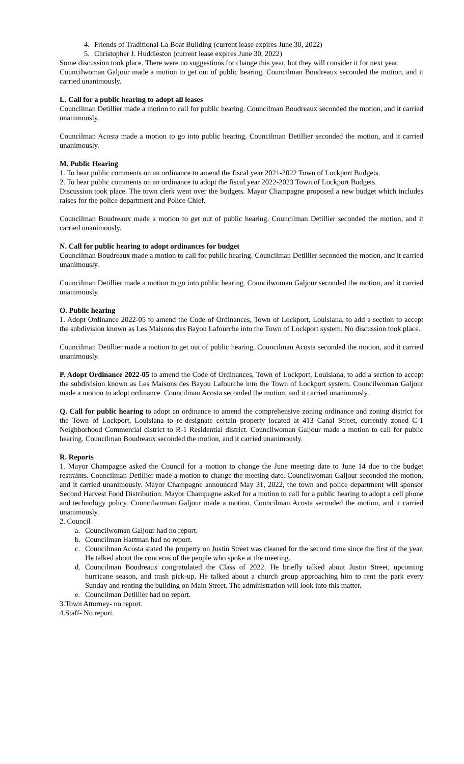4. Friends of Traditional La Boat Building (current lease expires June 30, 2022)
5. Christopher J. Huddleston (current lease expires June 30, 2022)
Some discussion took place. There were no suggestions for change this year, but they will consider it for next year.
Councilwoman Galjour made a motion to get out of public hearing. Councilman Boudreaux seconded the motion, and it carried unanimously.
L. Call for a public hearing to adopt all leases
Councilman Detillier made a motion to call for public hearing. Councilman Boudreaux seconded the motion, and it carried unanimously.
Councilman Acosta made a motion to go into public hearing. Councilman Detillier seconded the motion, and it carried unanimously.
M. Public Hearing
1. To hear public comments on an ordinance to amend the fiscal year 2021-2022 Town of Lockport Budgets.
2. To hear public comments on an ordinance to adopt the fiscal year 2022-2023 Town of Lockport Budgets.
Discussion took place. The town clerk went over the budgets. Mayor Champagne proposed a new budget which includes raises for the police department and Police Chief.
Councilman Boudreaux made a motion to get out of public hearing. Councilman Detillier seconded the motion, and it carried unanimously.
N. Call for public hearing to adopt ordinances for budget
Councilman Boudreaux made a motion to call for public hearing. Councilman Detillier seconded the motion, and it carried unanimously.
Councilman Detillier made a motion to go into public hearing. Councilwoman Galjour seconded the motion, and it carried unanimously.
O. Public hearing
1. Adopt Ordinance 2022-05 to amend the Code of Ordinances, Town of Lockport, Louisiana, to add a section to accept the subdivision known as Les Maisons des Bayou Lafourche into the Town of Lockport system. No discussion took place.
Councilman Detillier made a motion to get out of public hearing. Councilman Acosta seconded the motion, and it carried unanimously.
P. Adopt Ordinance 2022-05 to amend the Code of Ordinances, Town of Lockport, Louisiana, to add a section to accept the subdivision known as Les Maisons des Bayou Lafourche into the Town of Lockport system. Councilwoman Galjour made a motion to adopt ordinance. Councilman Acosta seconded the motion, and it carried unanimously.
Q. Call for public hearing to adopt an ordinance to amend the comprehensive zoning ordinance and zoning district for the Town of Lockport, Louisiana to re-designate certain property located at 413 Canal Street, currently zoned C-1 Neighborhood Commercial district to R-1 Residential district. Councilwoman Galjour made a motion to call for public hearing. Councilman Boudreaux seconded the motion, and it carried unanimously.
R. Reports
1. Mayor Champagne asked the Council for a motion to change the June meeting date to June 14 due to the budget restraints. Councilman Detillier made a motion to change the meeting date. Councilwoman Galjour seconded the motion, and it carried unanimously. Mayor Champagne announced May 31, 2022, the town and police department will sponsor Second Harvest Food Distribution. Mayor Champagne asked for a motion to call for a public hearing to adopt a cell phone and technology policy. Councilwoman Galjour made a motion. Councilman Acosta seconded the motion, and it carried unanimously.
2. Council
a. Councilwoman Galjour had no report.
b. Councilman Hartman had no report.
c. Councilman Acosta stated the property on Justin Street was cleaned for the second time since the first of the year. He talked about the concerns of the people who spoke at the meeting.
d. Councilman Boudreaux congratulated the Class of 2022. He briefly talked about Justin Street, upcoming hurricane season, and trash pick-up. He talked about a church group approaching him to rent the park every Sunday and renting the building on Main Street. The administration will look into this matter.
e. Councilman Detillier had no report.
3.Town Attorney- no report.
4.Staff- No report.